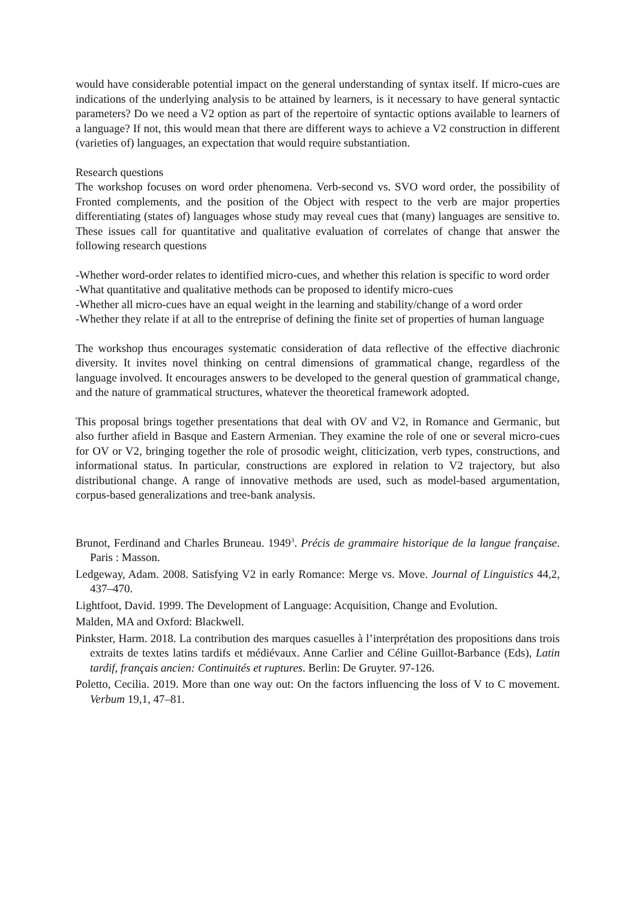would have considerable potential impact on the general understanding of syntax itself. If micro-cues are indications of the underlying analysis to be attained by learners, is it necessary to have general syntactic parameters? Do we need a V2 option as part of the repertoire of syntactic options available to learners of a language? If not, this would mean that there are different ways to achieve a V2 construction in different (varieties of) languages, an expectation that would require substantiation.
Research questions
The workshop focuses on word order phenomena. Verb-second vs. SVO word order, the possibility of Fronted complements, and the position of the Object with respect to the verb are major properties differentiating (states of) languages whose study may reveal cues that (many) languages are sensitive to. These issues call for quantitative and qualitative evaluation of correlates of change that answer the following research questions
-Whether word-order relates to identified micro-cues, and whether this relation is specific to word order
-What quantitative and qualitative methods can be proposed to identify micro-cues
-Whether all micro-cues have an equal weight in the learning and stability/change of a word order
-Whether they relate if at all to the entreprise of defining the finite set of properties of human language
The workshop thus encourages systematic consideration of data reflective of the effective diachronic diversity. It invites novel thinking on central dimensions of grammatical change, regardless of the language involved. It encourages answers to be developed to the general question of grammatical change, and the nature of grammatical structures, whatever the theoretical framework adopted.
This proposal brings together presentations that deal with OV and V2, in Romance and Germanic, but also further afield in Basque and Eastern Armenian. They examine the role of one or several micro-cues for OV or V2, bringing together the role of prosodic weight, cliticization, verb types, constructions, and informational status. In particular, constructions are explored in relation to V2 trajectory, but also distributional change. A range of innovative methods are used, such as model-based argumentation, corpus-based generalizations and tree-bank analysis.
Brunot, Ferdinand and Charles Bruneau. 1949<sup>3</sup>. Précis de grammaire historique de la langue française. Paris : Masson.
Ledgeway, Adam. 2008. Satisfying V2 in early Romance: Merge vs. Move. Journal of Linguistics 44,2, 437–470.
Lightfoot, David. 1999. The Development of Language: Acquisition, Change and Evolution.
Malden, MA and Oxford: Blackwell.
Pinkster, Harm. 2018. La contribution des marques casuelles à l’interprétation des propositions dans trois extraits de textes latins tardifs et médiévaux. Anne Carlier and Céline Guillot-Barbance (Eds), Latin tardif, français ancien: Continuités et ruptures. Berlin: De Gruyter. 97-126.
Poletto, Cecilia. 2019. More than one way out: On the factors influencing the loss of V to C movement. Verbum 19,1, 47–81.